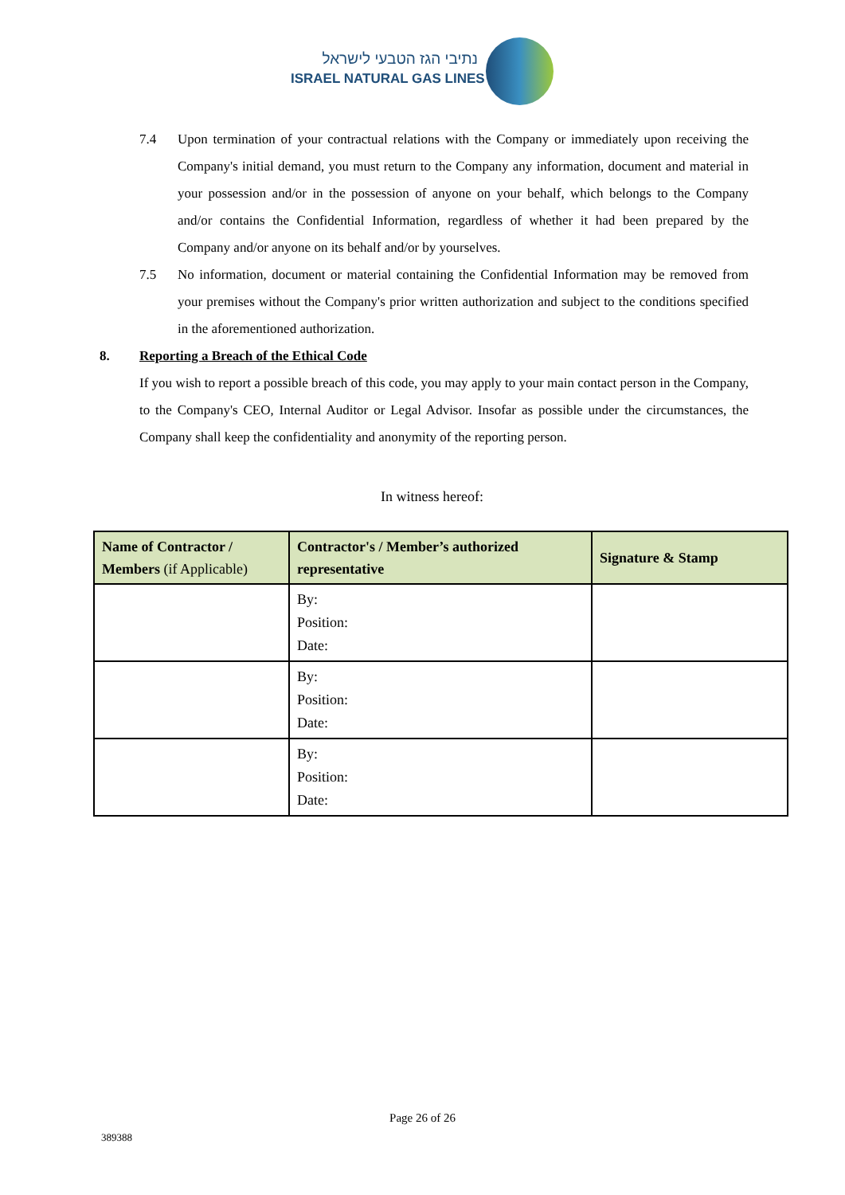נתיבי הגז הטבעי לישראל
ISRAEL NATURAL GAS LINES
7.4 Upon termination of your contractual relations with the Company or immediately upon receiving the Company's initial demand, you must return to the Company any information, document and material in your possession and/or in the possession of anyone on your behalf, which belongs to the Company and/or contains the Confidential Information, regardless of whether it had been prepared by the Company and/or anyone on its behalf and/or by yourselves.
7.5 No information, document or material containing the Confidential Information may be removed from your premises without the Company's prior written authorization and subject to the conditions specified in the aforementioned authorization.
8. Reporting a Breach of the Ethical Code
If you wish to report a possible breach of this code, you may apply to your main contact person in the Company, to the Company's CEO, Internal Auditor or Legal Advisor. Insofar as possible under the circumstances, the Company shall keep the confidentiality and anonymity of the reporting person.
In witness hereof:
| Name of Contractor / Members (if Applicable) | Contractor's / Member’s authorized representative | Signature & Stamp |
| --- | --- | --- |
| | By: Position: Date: | |
| | By: Position: Date: | |
| | By: Position: Date: | |
Page 26 of 26
389388